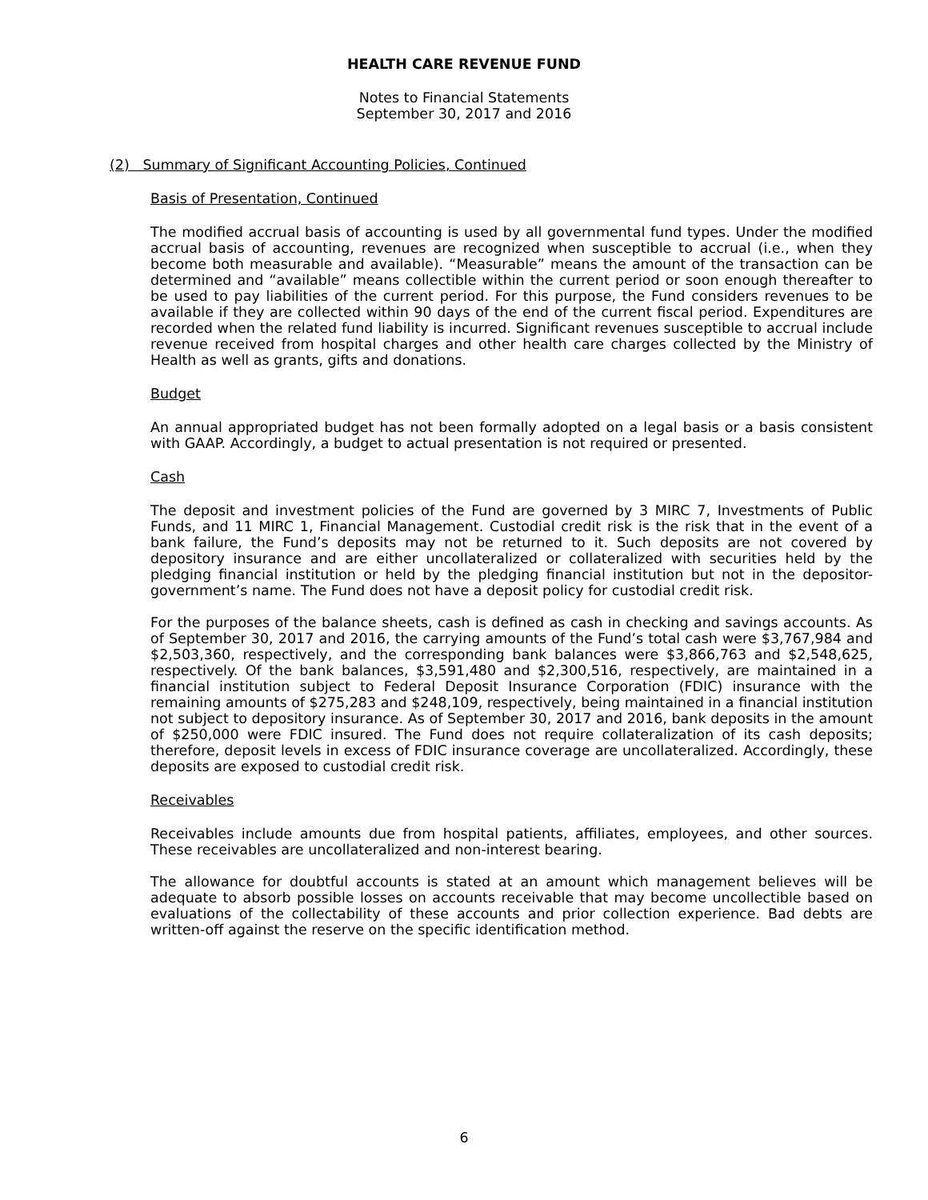HEALTH CARE REVENUE FUND
Notes to Financial Statements
September 30, 2017 and 2016
(2) Summary of Significant Accounting Policies, Continued
Basis of Presentation, Continued
The modified accrual basis of accounting is used by all governmental fund types. Under the modified accrual basis of accounting, revenues are recognized when susceptible to accrual (i.e., when they become both measurable and available). “Measurable” means the amount of the transaction can be determined and “available” means collectible within the current period or soon enough thereafter to be used to pay liabilities of the current period. For this purpose, the Fund considers revenues to be available if they are collected within 90 days of the end of the current fiscal period. Expenditures are recorded when the related fund liability is incurred. Significant revenues susceptible to accrual include revenue received from hospital charges and other health care charges collected by the Ministry of Health as well as grants, gifts and donations.
Budget
An annual appropriated budget has not been formally adopted on a legal basis or a basis consistent with GAAP. Accordingly, a budget to actual presentation is not required or presented.
Cash
The deposit and investment policies of the Fund are governed by 3 MIRC 7, Investments of Public Funds, and 11 MIRC 1, Financial Management. Custodial credit risk is the risk that in the event of a bank failure, the Fund’s deposits may not be returned to it. Such deposits are not covered by depository insurance and are either uncollateralized or collateralized with securities held by the pledging financial institution or held by the pledging financial institution but not in the depositor-government’s name. The Fund does not have a deposit policy for custodial credit risk.
For the purposes of the balance sheets, cash is defined as cash in checking and savings accounts. As of September 30, 2017 and 2016, the carrying amounts of the Fund’s total cash were $3,767,984 and $2,503,360, respectively, and the corresponding bank balances were $3,866,763 and $2,548,625, respectively. Of the bank balances, $3,591,480 and $2,300,516, respectively, are maintained in a financial institution subject to Federal Deposit Insurance Corporation (FDIC) insurance with the remaining amounts of $275,283 and $248,109, respectively, being maintained in a financial institution not subject to depository insurance. As of September 30, 2017 and 2016, bank deposits in the amount of $250,000 were FDIC insured. The Fund does not require collateralization of its cash deposits; therefore, deposit levels in excess of FDIC insurance coverage are uncollateralized. Accordingly, these deposits are exposed to custodial credit risk.
Receivables
Receivables include amounts due from hospital patients, affiliates, employees, and other sources. These receivables are uncollateralized and non-interest bearing.
The allowance for doubtful accounts is stated at an amount which management believes will be adequate to absorb possible losses on accounts receivable that may become uncollectible based on evaluations of the collectability of these accounts and prior collection experience. Bad debts are written-off against the reserve on the specific identification method.
6